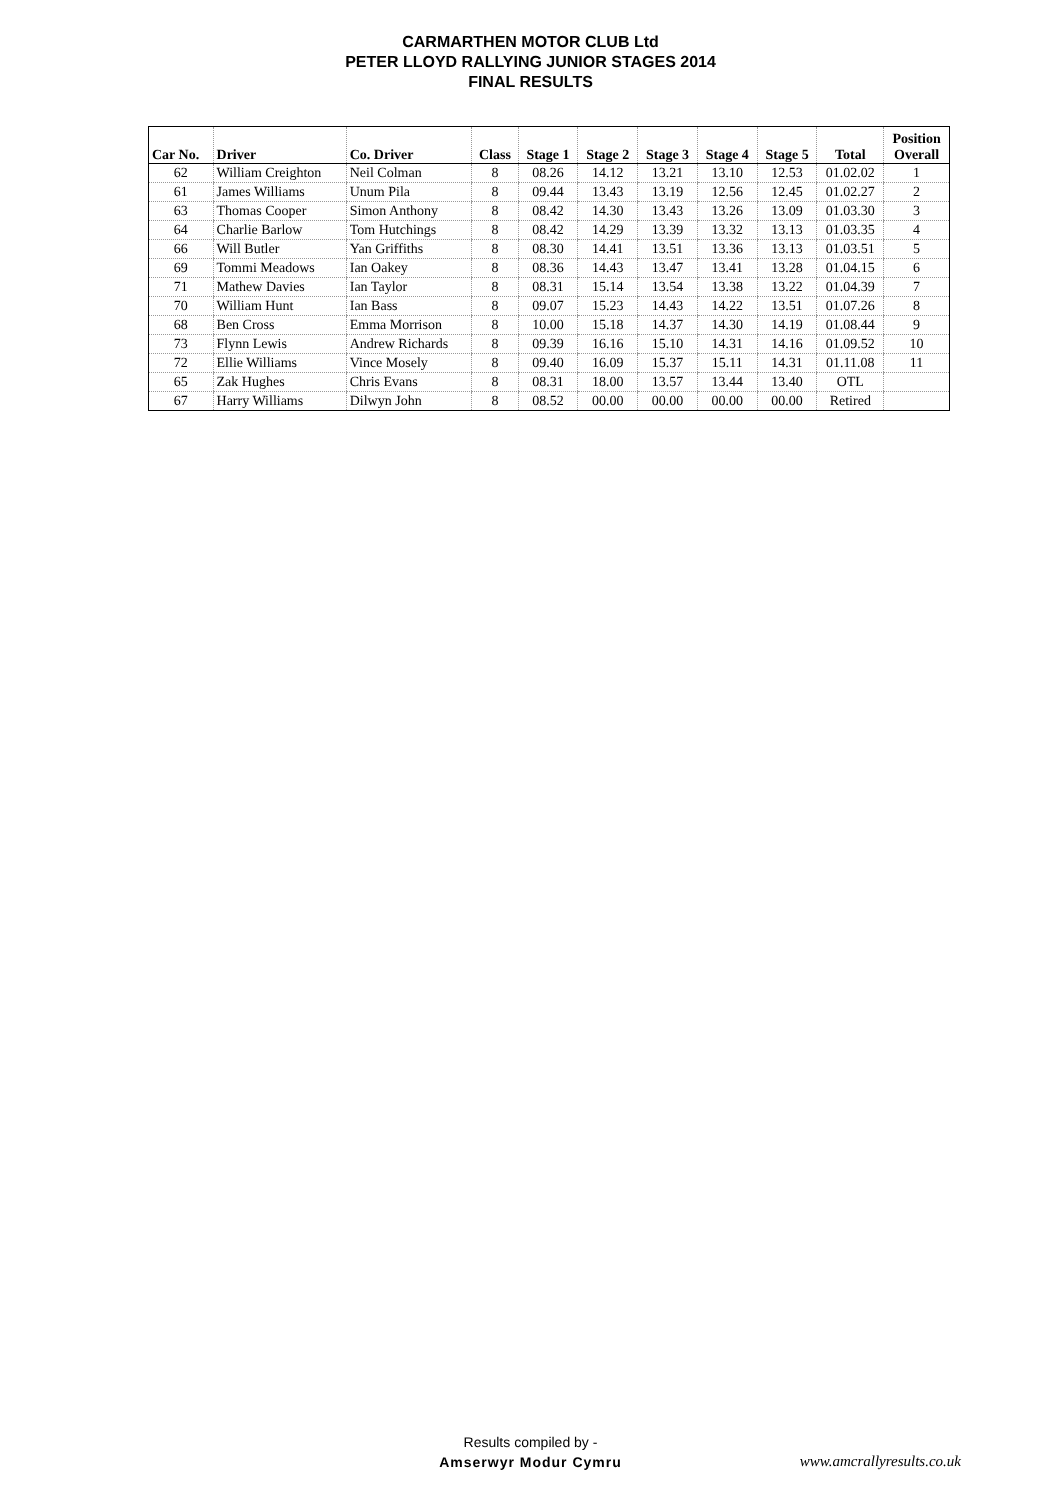CARMARTHEN MOTOR CLUB Ltd
PETER LLOYD RALLYING JUNIOR STAGES 2014
FINAL RESULTS
| Car No. | Driver | Co. Driver | Class | Stage 1 | Stage 2 | Stage 3 | Stage 4 | Stage 5 | Total | Position Overall |
| --- | --- | --- | --- | --- | --- | --- | --- | --- | --- | --- |
| 62 | William Creighton | Neil Colman | 8 | 08.26 | 14.12 | 13.21 | 13.10 | 12.53 | 01.02.02 | 1 |
| 61 | James Williams | Unum Pila | 8 | 09.44 | 13.43 | 13.19 | 12.56 | 12.45 | 01.02.27 | 2 |
| 63 | Thomas Cooper | Simon Anthony | 8 | 08.42 | 14.30 | 13.43 | 13.26 | 13.09 | 01.03.30 | 3 |
| 64 | Charlie Barlow | Tom Hutchings | 8 | 08.42 | 14.29 | 13.39 | 13.32 | 13.13 | 01.03.35 | 4 |
| 66 | Will Butler | Yan Griffiths | 8 | 08.30 | 14.41 | 13.51 | 13.36 | 13.13 | 01.03.51 | 5 |
| 69 | Tommi Meadows | Ian Oakey | 8 | 08.36 | 14.43 | 13.47 | 13.41 | 13.28 | 01.04.15 | 6 |
| 71 | Mathew Davies | Ian Taylor | 8 | 08.31 | 15.14 | 13.54 | 13.38 | 13.22 | 01.04.39 | 7 |
| 70 | William Hunt | Ian Bass | 8 | 09.07 | 15.23 | 14.43 | 14.22 | 13.51 | 01.07.26 | 8 |
| 68 | Ben Cross | Emma Morrison | 8 | 10.00 | 15.18 | 14.37 | 14.30 | 14.19 | 01.08.44 | 9 |
| 73 | Flynn Lewis | Andrew Richards | 8 | 09.39 | 16.16 | 15.10 | 14.31 | 14.16 | 01.09.52 | 10 |
| 72 | Ellie Williams | Vince Mosely | 8 | 09.40 | 16.09 | 15.37 | 15.11 | 14.31 | 01.11.08 | 11 |
| 65 | Zak Hughes | Chris Evans | 8 | 08.31 | 18.00 | 13.57 | 13.44 | 13.40 | OTL | |
| 67 | Harry Williams | Dilwyn John | 8 | 08.52 | 00.00 | 00.00 | 00.00 | 00.00 | Retired | |
Results compiled by -
Amserwyr Modur Cymru
www.amcrallyresults.co.uk